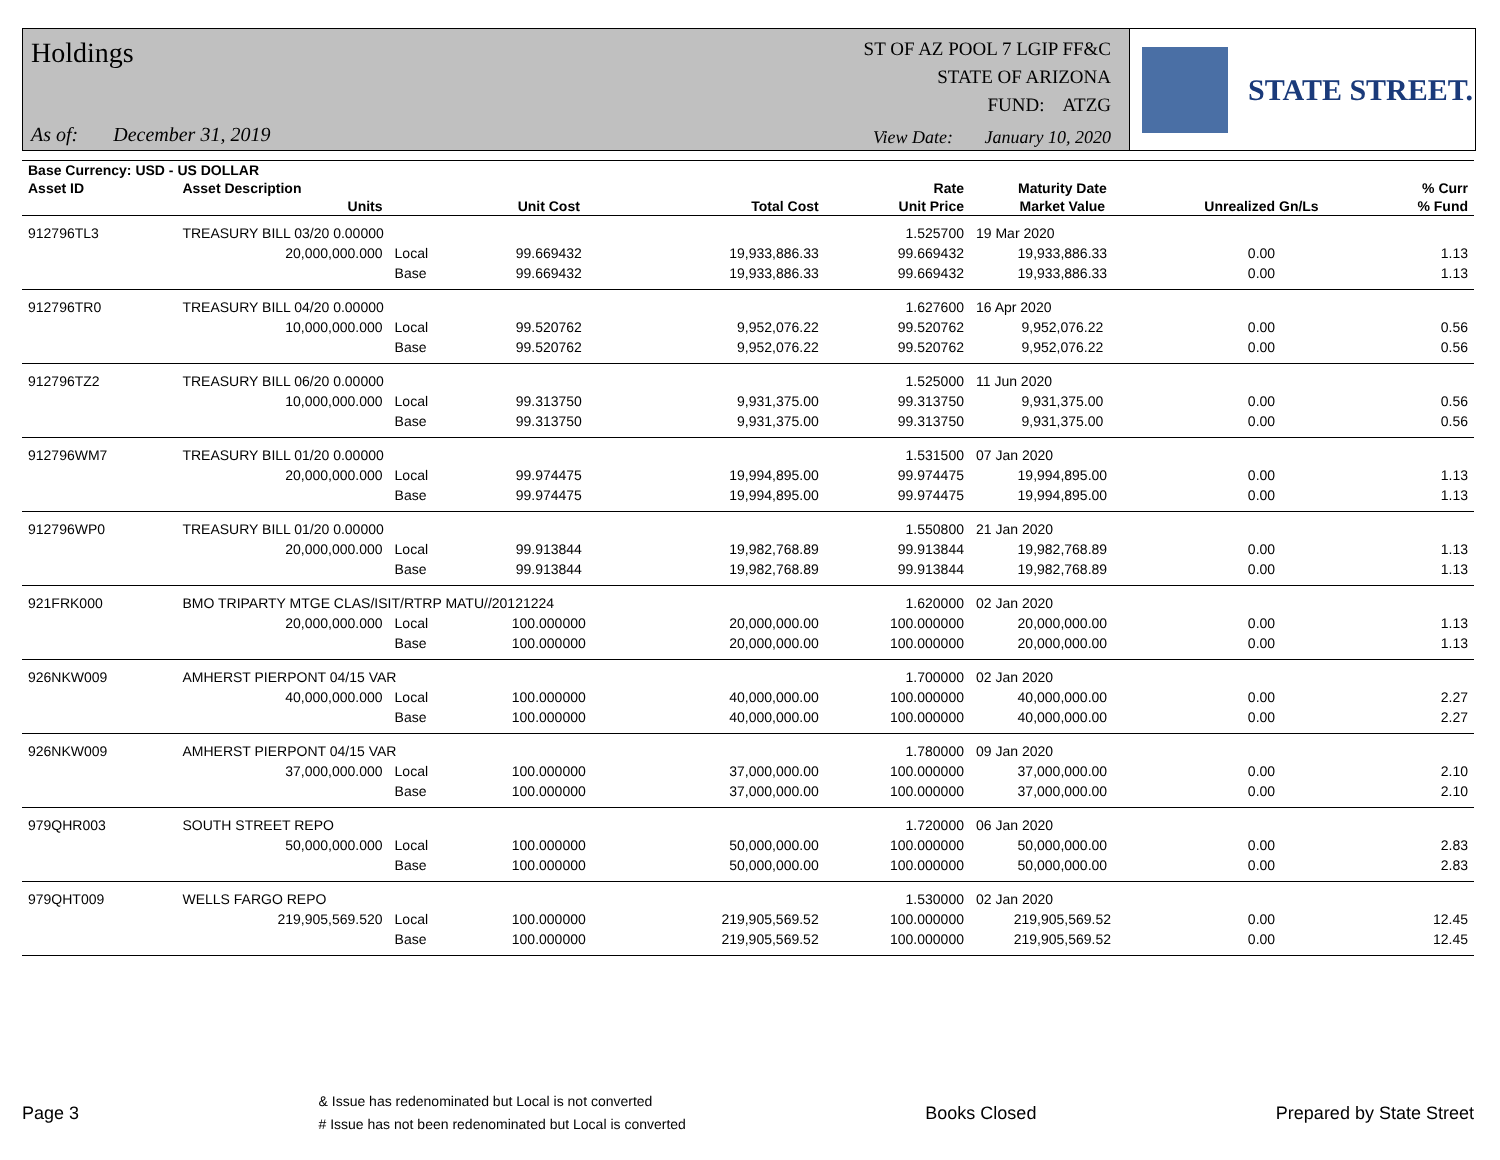Holdings
As of: December 31, 2019
ST OF AZ POOL 7 LGIP FF&C
STATE OF ARIZONA
FUND: ATZG
View Date: January 10, 2020
STATE STREET.
| Base Currency: USD - US DOLLAR | | | | | | | | |
| --- | --- | --- | --- | --- | --- | --- | --- | --- |
| Asset ID | Asset Description | | | | Rate | Maturity Date | | % Curr |
| | Units | | Unit Cost | Total Cost | Unit Price | Market Value | Unrealized Gn/Ls | % Fund |
| 912796TL3 | TREASURY BILL 03/20 0.00000 | | | | 1.525700 | 19 Mar 2020 | | |
| | 20,000,000.000 | Local | 99.669432 | 19,933,886.33 | 99.669432 | 19,933,886.33 | 0.00 | 1.13 |
| | | Base | 99.669432 | 19,933,886.33 | 99.669432 | 19,933,886.33 | 0.00 | 1.13 |
| 912796TR0 | TREASURY BILL 04/20 0.00000 | | | | 1.627600 | 16 Apr 2020 | | |
| | 10,000,000.000 | Local | 99.520762 | 9,952,076.22 | 99.520762 | 9,952,076.22 | 0.00 | 0.56 |
| | | Base | 99.520762 | 9,952,076.22 | 99.520762 | 9,952,076.22 | 0.00 | 0.56 |
| 912796TZ2 | TREASURY BILL 06/20 0.00000 | | | | 1.525000 | 11 Jun 2020 | | |
| | 10,000,000.000 | Local | 99.313750 | 9,931,375.00 | 99.313750 | 9,931,375.00 | 0.00 | 0.56 |
| | | Base | 99.313750 | 9,931,375.00 | 99.313750 | 9,931,375.00 | 0.00 | 0.56 |
| 912796WM7 | TREASURY BILL 01/20 0.00000 | | | | 1.531500 | 07 Jan 2020 | | |
| | 20,000,000.000 | Local | 99.974475 | 19,994,895.00 | 99.974475 | 19,994,895.00 | 0.00 | 1.13 |
| | | Base | 99.974475 | 19,994,895.00 | 99.974475 | 19,994,895.00 | 0.00 | 1.13 |
| 912796WP0 | TREASURY BILL 01/20 0.00000 | | | | 1.550800 | 21 Jan 2020 | | |
| | 20,000,000.000 | Local | 99.913844 | 19,982,768.89 | 99.913844 | 19,982,768.89 | 0.00 | 1.13 |
| | | Base | 99.913844 | 19,982,768.89 | 99.913844 | 19,982,768.89 | 0.00 | 1.13 |
| 921FRK000 | BMO TRIPARTY MTGE CLAS/ISIT/RTRP MATU//20121224 | | | | 1.620000 | 02 Jan 2020 | | |
| | 20,000,000.000 | Local | 100.000000 | 20,000,000.00 | 100.000000 | 20,000,000.00 | 0.00 | 1.13 |
| | | Base | 100.000000 | 20,000,000.00 | 100.000000 | 20,000,000.00 | 0.00 | 1.13 |
| 926NKW009 | AMHERST PIERPONT 04/15 VAR | | | | 1.700000 | 02 Jan 2020 | | |
| | 40,000,000.000 | Local | 100.000000 | 40,000,000.00 | 100.000000 | 40,000,000.00 | 0.00 | 2.27 |
| | | Base | 100.000000 | 40,000,000.00 | 100.000000 | 40,000,000.00 | 0.00 | 2.27 |
| 926NKW009 | AMHERST PIERPONT 04/15 VAR | | | | 1.780000 | 09 Jan 2020 | | |
| | 37,000,000.000 | Local | 100.000000 | 37,000,000.00 | 100.000000 | 37,000,000.00 | 0.00 | 2.10 |
| | | Base | 100.000000 | 37,000,000.00 | 100.000000 | 37,000,000.00 | 0.00 | 2.10 |
| 979QHR003 | SOUTH STREET REPO | | | | 1.720000 | 06 Jan 2020 | | |
| | 50,000,000.000 | Local | 100.000000 | 50,000,000.00 | 100.000000 | 50,000,000.00 | 0.00 | 2.83 |
| | | Base | 100.000000 | 50,000,000.00 | 100.000000 | 50,000,000.00 | 0.00 | 2.83 |
| 979QHT009 | WELLS FARGO REPO | | | | 1.530000 | 02 Jan 2020 | | |
| | 219,905,569.520 | Local | 100.000000 | 219,905,569.52 | 100.000000 | 219,905,569.52 | 0.00 | 12.45 |
| | | Base | 100.000000 | 219,905,569.52 | 100.000000 | 219,905,569.52 | 0.00 | 12.45 |
Page 3
& Issue has redenominated but Local is not converted
# Issue has not been redenominated but Local is converted
Books Closed Prepared by State Street